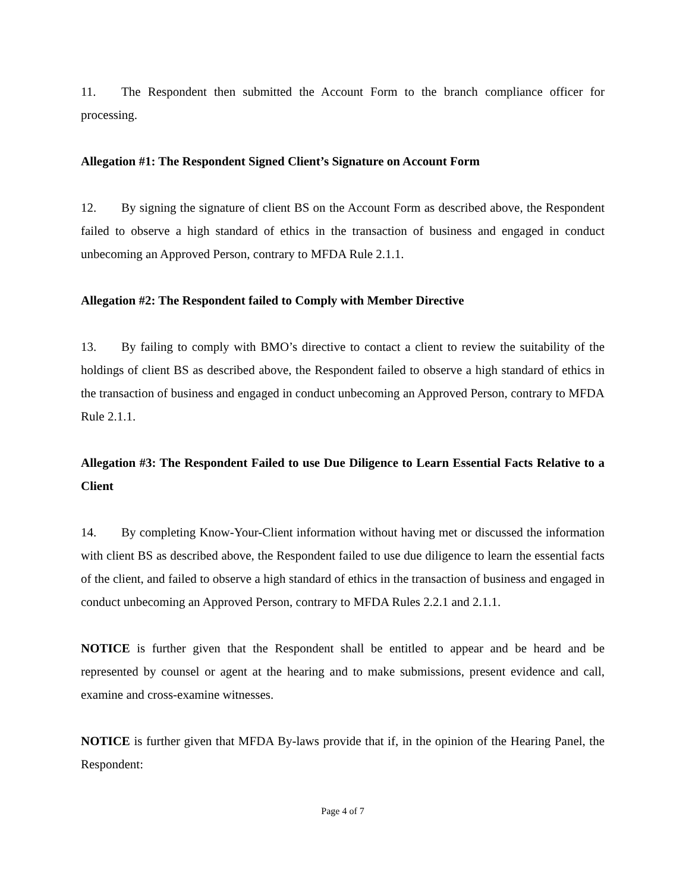11. The Respondent then submitted the Account Form to the branch compliance officer for processing.
Allegation #1: The Respondent Signed Client’s Signature on Account Form
12. By signing the signature of client BS on the Account Form as described above, the Respondent failed to observe a high standard of ethics in the transaction of business and engaged in conduct unbecoming an Approved Person, contrary to MFDA Rule 2.1.1.
Allegation #2: The Respondent failed to Comply with Member Directive
13. By failing to comply with BMO’s directive to contact a client to review the suitability of the holdings of client BS as described above, the Respondent failed to observe a high standard of ethics in the transaction of business and engaged in conduct unbecoming an Approved Person, contrary to MFDA Rule 2.1.1.
Allegation #3: The Respondent Failed to use Due Diligence to Learn Essential Facts Relative to a Client
14. By completing Know-Your-Client information without having met or discussed the information with client BS as described above, the Respondent failed to use due diligence to learn the essential facts of the client, and failed to observe a high standard of ethics in the transaction of business and engaged in conduct unbecoming an Approved Person, contrary to MFDA Rules 2.2.1 and 2.1.1.
NOTICE is further given that the Respondent shall be entitled to appear and be heard and be represented by counsel or agent at the hearing and to make submissions, present evidence and call, examine and cross-examine witnesses.
NOTICE is further given that MFDA By-laws provide that if, in the opinion of the Hearing Panel, the Respondent:
Page 4 of 7